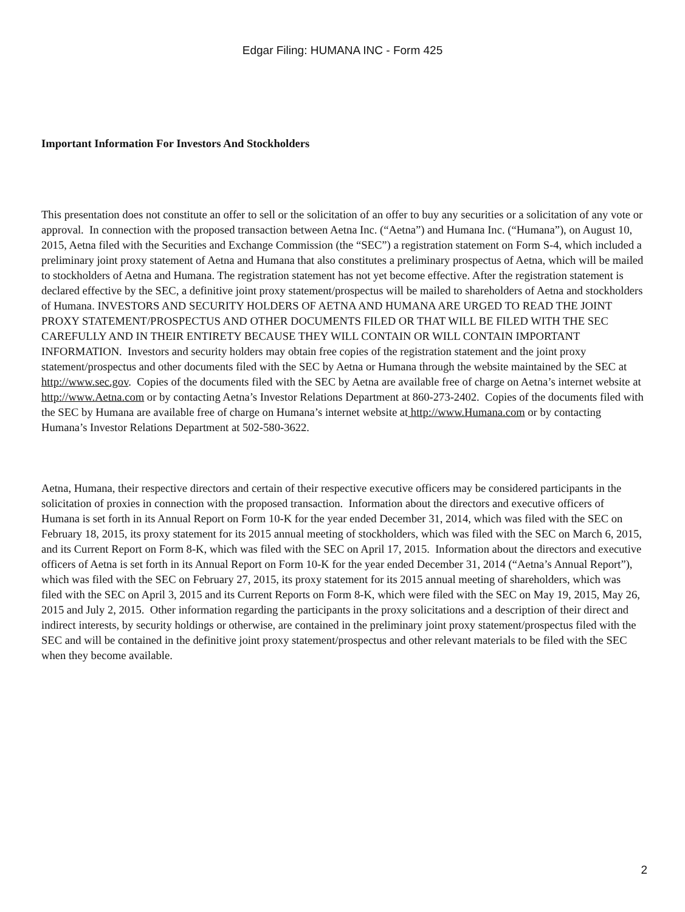Edgar Filing: HUMANA INC - Form 425
Important Information For Investors And Stockholders
This presentation does not constitute an offer to sell or the solicitation of an offer to buy any securities or a solicitation of any vote or approval. In connection with the proposed transaction between Aetna Inc. (“Aetna”) and Humana Inc. (“Humana”), on August 10, 2015, Aetna filed with the Securities and Exchange Commission (the “SEC”) a registration statement on Form S-4, which included a preliminary joint proxy statement of Aetna and Humana that also constitutes a preliminary prospectus of Aetna, which will be mailed to stockholders of Aetna and Humana. The registration statement has not yet become effective. After the registration statement is declared effective by the SEC, a definitive joint proxy statement/prospectus will be mailed to shareholders of Aetna and stockholders of Humana. INVESTORS AND SECURITY HOLDERS OF AETNA AND HUMANA ARE URGED TO READ THE JOINT PROXY STATEMENT/PROSPECTUS AND OTHER DOCUMENTS FILED OR THAT WILL BE FILED WITH THE SEC CAREFULLY AND IN THEIR ENTIRETY BECAUSE THEY WILL CONTAIN OR WILL CONTAIN IMPORTANT INFORMATION. Investors and security holders may obtain free copies of the registration statement and the joint proxy statement/prospectus and other documents filed with the SEC by Aetna or Humana through the website maintained by the SEC at http://www.sec.gov. Copies of the documents filed with the SEC by Aetna are available free of charge on Aetna’s internet website at http://www.Aetna.com or by contacting Aetna’s Investor Relations Department at 860-273-2402. Copies of the documents filed with the SEC by Humana are available free of charge on Humana’s internet website at http://www.Humana.com or by contacting Humana’s Investor Relations Department at 502-580-3622.
Aetna, Humana, their respective directors and certain of their respective executive officers may be considered participants in the solicitation of proxies in connection with the proposed transaction. Information about the directors and executive officers of Humana is set forth in its Annual Report on Form 10-K for the year ended December 31, 2014, which was filed with the SEC on February 18, 2015, its proxy statement for its 2015 annual meeting of stockholders, which was filed with the SEC on March 6, 2015, and its Current Report on Form 8-K, which was filed with the SEC on April 17, 2015. Information about the directors and executive officers of Aetna is set forth in its Annual Report on Form 10-K for the year ended December 31, 2014 (“Aetna’s Annual Report”), which was filed with the SEC on February 27, 2015, its proxy statement for its 2015 annual meeting of shareholders, which was filed with the SEC on April 3, 2015 and its Current Reports on Form 8-K, which were filed with the SEC on May 19, 2015, May 26, 2015 and July 2, 2015. Other information regarding the participants in the proxy solicitations and a description of their direct and indirect interests, by security holdings or otherwise, are contained in the preliminary joint proxy statement/prospectus filed with the SEC and will be contained in the definitive joint proxy statement/prospectus and other relevant materials to be filed with the SEC when they become available.
2